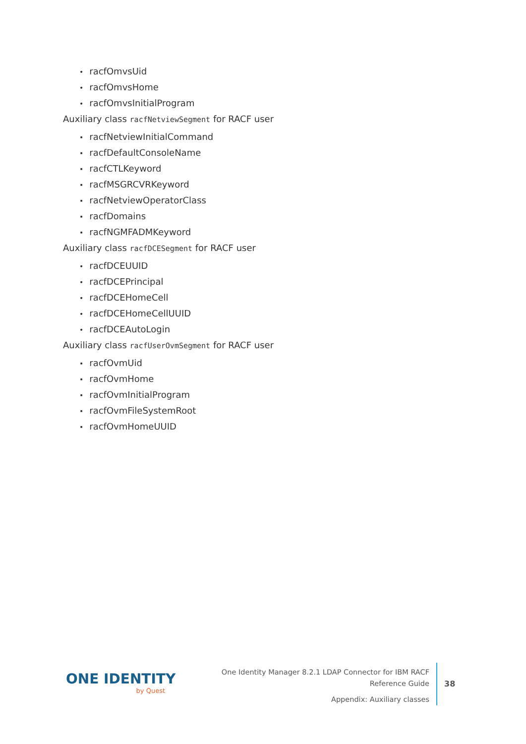racfOmvsUid
racfOmvsHome
racfOmvsInitialProgram
Auxiliary class racfNetviewSegment for RACF user
racfNetviewInitialCommand
racfDefaultConsoleName
racfCTLKeyword
racfMSGRCVRKeyword
racfNetviewOperatorClass
racfDomains
racfNGMFADMKeyword
Auxiliary class racfDCESegment for RACF user
racfDCEUUID
racfDCEPrincipal
racfDCEHomeCell
racfDCEHomeCellUUID
racfDCEAutoLogin
Auxiliary class racfUserOvmSegment for RACF user
racfOvmUid
racfOvmHome
racfOvmInitialProgram
racfOvmFileSystemRoot
racfOvmHomeUUID
ONE IDENTITY
by Quest
One Identity Manager 8.2.1 LDAP Connector for IBM RACF Reference Guide
Appendix: Auxiliary classes
38